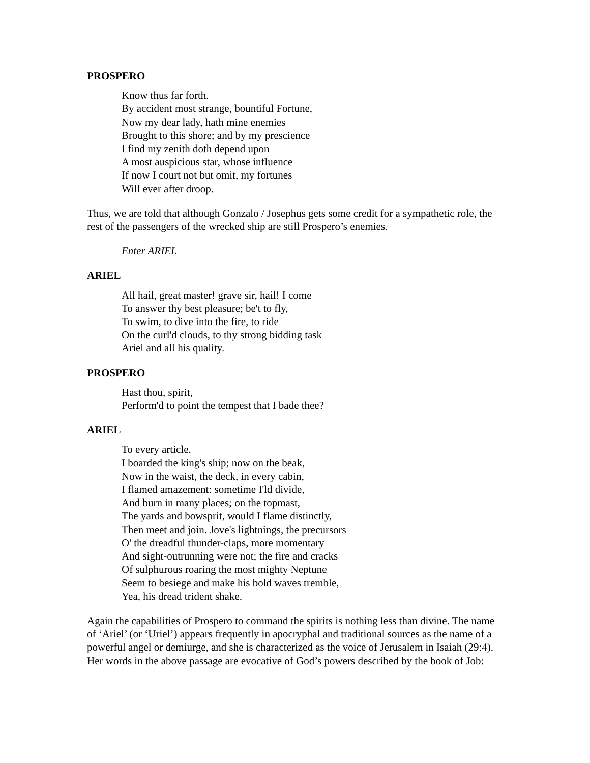PROSPERO
Know thus far forth.
By accident most strange, bountiful Fortune,
Now my dear lady, hath mine enemies
Brought to this shore; and by my prescience
I find my zenith doth depend upon
A most auspicious star, whose influence
If now I court not but omit, my fortunes
Will ever after droop.
Thus, we are told that although Gonzalo / Josephus gets some credit for a sympathetic role, the rest of the passengers of the wrecked ship are still Prospero’s enemies.
Enter ARIEL
ARIEL
All hail, great master! grave sir, hail! I come
To answer thy best pleasure; be't to fly,
To swim, to dive into the fire, to ride
On the curl'd clouds, to thy strong bidding task
Ariel and all his quality.
PROSPERO
Hast thou, spirit,
Perform'd to point the tempest that I bade thee?
ARIEL
To every article.
I boarded the king's ship; now on the beak,
Now in the waist, the deck, in every cabin,
I flamed amazement: sometime I'ld divide,
And burn in many places; on the topmast,
The yards and bowsprit, would I flame distinctly,
Then meet and join. Jove's lightnings, the precursors
O' the dreadful thunder-claps, more momentary
And sight-outrunning were not; the fire and cracks
Of sulphurous roaring the most mighty Neptune
Seem to besiege and make his bold waves tremble,
Yea, his dread trident shake.
Again the capabilities of Prospero to command the spirits is nothing less than divine. The name of ‘Ariel’ (or ‘Uriel’) appears frequently in apocryphal and traditional sources as the name of a powerful angel or demiurge, and she is characterized as the voice of Jerusalem in Isaiah (29:4). Her words in the above passage are evocative of God’s powers described by the book of Job: